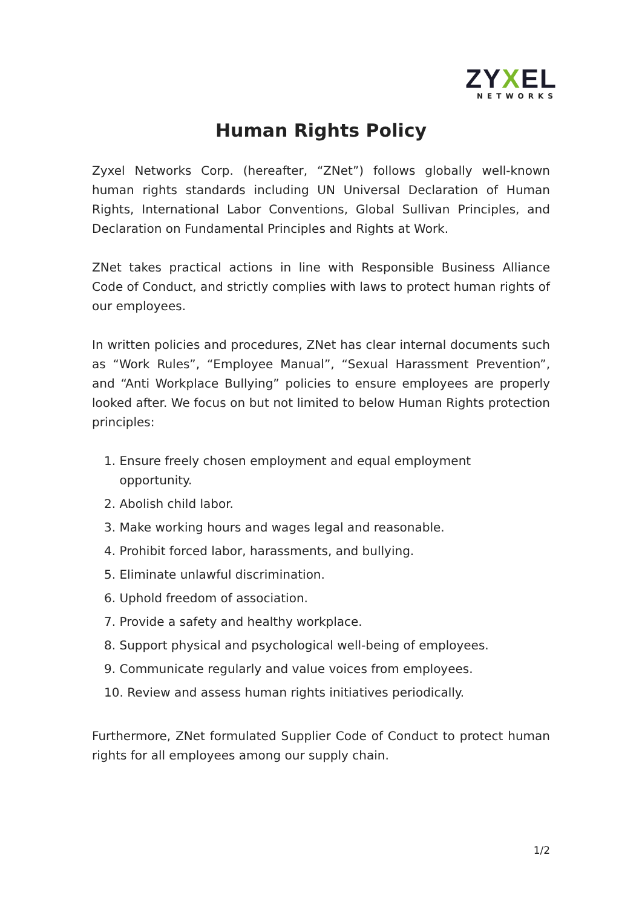ZYXEL
NETWORKS
Human Rights Policy
Zyxel Networks Corp. (hereafter, “ZNet”) follows globally well-known human rights standards including UN Universal Declaration of Human Rights, International Labor Conventions, Global Sullivan Principles, and Declaration on Fundamental Principles and Rights at Work.
ZNet takes practical actions in line with Responsible Business Alliance Code of Conduct, and strictly complies with laws to protect human rights of our employees.
In written policies and procedures, ZNet has clear internal documents such as “Work Rules”, “Employee Manual”, “Sexual Harassment Prevention”, and “Anti Workplace Bullying” policies to ensure employees are properly looked after. We focus on but not limited to below Human Rights protection principles:
1. Ensure freely chosen employment and equal employment
opportunity.
2. Abolish child labor.
3. Make working hours and wages legal and reasonable.
4. Prohibit forced labor, harassments, and bullying.
5. Eliminate unlawful discrimination.
6. Uphold freedom of association.
7. Provide a safety and healthy workplace.
8. Support physical and psychological well-being of employees.
9. Communicate regularly and value voices from employees.
10. Review and assess human rights initiatives periodically.
Furthermore, ZNet formulated Supplier Code of Conduct to protect human rights for all employees among our supply chain.
1/2